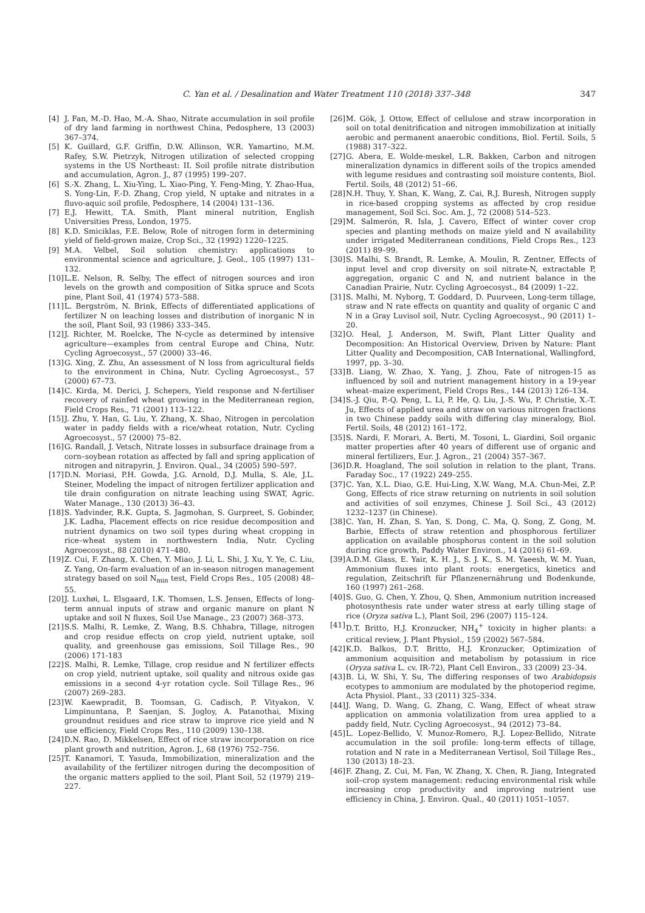C. Yan et al. / Desalination and Water Treatment 110 (2018) 337–348 347
[4] J. Fan, M.-D. Hao, M.-A. Shao, Nitrate accumulation in soil profile of dry land farming in northwest China, Pedosphere, 13 (2003) 367–374.
[5] K. Guillard, G.F. Griffin, D.W. Allinson, W.R. Yamartino, M.M. Rafey, S.W. Pietrzyk, Nitrogen utilization of selected cropping systems in the US Northeast: II. Soil profile nitrate distribution and accumulation, Agron. J., 87 (1995) 199–207.
[6] S.-X. Zhang, L. Xiu-Ying, L. Xiao-Ping, Y. Feng-Ming, Y. Zhao-Hua, S. Yong-Lin, F.-D. Zhang, Crop yield, N uptake and nitrates in a fluvo-aquic soil profile, Pedosphere, 14 (2004) 131–136.
[7] E.J. Hewitt, T.A. Smith, Plant mineral nutrition, English Universities Press, London, 1975.
[8] K.D. Smiciklas, F.E. Below, Role of nitrogen form in determining yield of field-grown maize, Crop Sci., 32 (1992) 1220–1225.
[9] M.A. Velbel, Soil solution chemistry: applications to environmental science and agriculture, J. Geol., 105 (1997) 131–132.
[10] L.E. Nelson, R. Selby, The effect of nitrogen sources and iron levels on the growth and composition of Sitka spruce and Scots pine, Plant Soil, 41 (1974) 573–588.
[11] L. Bergström, N. Brink, Effects of differentiated applications of fertilizer N on leaching losses and distribution of inorganic N in the soil, Plant Soil, 93 (1986) 333–345.
[12] J. Richter, M. Roelcke, The N-cycle as determined by intensive agriculture—examples from central Europe and China, Nutr. Cycling Agroecosyst., 57 (2000) 33–46.
[13] G. Xing, Z. Zhu, An assessment of N loss from agricultural fields to the environment in China, Nutr. Cycling Agroecosyst., 57 (2000) 67–73.
[14] C. Kirda, M. Derici, J. Schepers, Yield response and N-fertiliser recovery of rainfed wheat growing in the Mediterranean region, Field Crops Res., 71 (2001) 113–122.
[15] J. Zhu, Y. Han, G. Liu, Y. Zhang, X. Shao, Nitrogen in percolation water in paddy fields with a rice/wheat rotation, Nutr. Cycling Agroecosyst., 57 (2000) 75–82.
[16] G. Randall, J. Vetsch, Nitrate losses in subsurface drainage from a corn–soybean rotation as affected by fall and spring application of nitrogen and nitrapyrin, J. Environ. Qual., 34 (2005) 590–597.
[17] D.N. Moriasi, P.H. Gowda, J.G. Arnold, D.J. Mulla, S. Ale, J.L. Steiner, Modeling the impact of nitrogen fertilizer application and tile drain configuration on nitrate leaching using SWAT, Agric. Water Manage., 130 (2013) 36–43.
[18] S. Yadvinder, R.K. Gupta, S. Jagmohan, S. Gurpreet, S. Gobinder, J.K. Ladha, Placement effects on rice residue decomposition and nutrient dynamics on two soil types during wheat cropping in rice–wheat system in northwestern India, Nutr. Cycling Agroecosyst., 88 (2010) 471–480.
[19] Z. Cui, F. Zhang, X. Chen, Y. Miao, J. Li, L. Shi, J. Xu, Y. Ye, C. Liu, Z. Yang, On-farm evaluation of an in-season nitrogen management strategy based on soil N<sub>min</sub> test, Field Crops Res., 105 (2008) 48–55.
[20] J. Luxhøi, L. Elsgaard, I.K. Thomsen, L.S. Jensen, Effects of long-term annual inputs of straw and organic manure on plant N uptake and soil N fluxes, Soil Use Manage., 23 (2007) 368–373.
[21] S.S. Malhi, R. Lemke, Z. Wang, B.S. Chhabra, Tillage, nitrogen and crop residue effects on crop yield, nutrient uptake, soil quality, and greenhouse gas emissions, Soil Tillage Res., 90 (2006) 171-183
[22] S. Malhi, R. Lemke, Tillage, crop residue and N fertilizer effects on crop yield, nutrient uptake, soil quality and nitrous oxide gas emissions in a second 4-yr rotation cycle. Soil Tillage Res., 96 (2007) 269–283.
[23] W. Kaewpradit, B. Toomsan, G. Cadisch, P. Vityakon, V. Limpinuntana, P. Saenjan, S. Jogloy, A. Patanothai, Mixing groundnut residues and rice straw to improve rice yield and N use efficiency, Field Crops Res., 110 (2009) 130–138.
[24] D.N. Rao, D. Mikkelsen, Effect of rice straw incorporation on rice plant growth and nutrition, Agron. J., 68 (1976) 752–756.
[25] T. Kanamori, T. Yasuda, Immobilization, mineralization and the availability of the fertilizer nitrogen during the decomposition of the organic matters applied to the soil, Plant Soil, 52 (1979) 219–227.
[26] M. Gök, J. Ottow, Effect of cellulose and straw incorporation in soil on total denitrification and nitrogen immobilization at initially aerobic and permanent anaerobic conditions, Biol. Fertil. Soils, 5 (1988) 317–322.
[27] G. Abera, E. Wolde-meskel, L.R. Bakken, Carbon and nitrogen mineralization dynamics in different soils of the tropics amended with legume residues and contrasting soil moisture contents, Biol. Fertil. Soils, 48 (2012) 51–66.
[28] N.H. Thuy, Y. Shan, K. Wang, Z. Cai, R.J. Buresh, Nitrogen supply in rice-based cropping systems as affected by crop residue management, Soil Sci. Soc. Am. J., 72 (2008) 514–523.
[29] M. Salmerón, R. Isla, J. Cavero, Effect of winter cover crop species and planting methods on maize yield and N availability under irrigated Mediterranean conditions, Field Crops Res., 123 (2011) 89–99.
[30] S. Malhi, S. Brandt, R. Lemke, A. Moulin, R. Zentner, Effects of input level and crop diversity on soil nitrate-N, extractable P, aggregation, organic C and N, and nutrient balance in the Canadian Prairie, Nutr. Cycling Agroecosyst., 84 (2009) 1–22.
[31] S. Malhi, M. Nyborg, T. Goddard, D. Puurveen, Long-term tillage, straw and N rate effects on quantity and quality of organic C and N in a Gray Luvisol soil, Nutr. Cycling Agroecosyst., 90 (2011) 1–20.
[32] O. Heal, J. Anderson, M. Swift, Plant Litter Quality and Decomposition: An Historical Overview, Driven by Nature: Plant Litter Quality and Decomposition, CAB International, Wallingford, 1997, pp. 3–30.
[33] B. Liang, W. Zhao, X. Yang, J. Zhou, Fate of nitrogen-15 as influenced by soil and nutrient management history in a 19-year wheat–maize experiment, Field Crops Res., 144 (2013) 126–134.
[34] S.-J. Qiu, P.-Q. Peng, L. Li, P. He, Q. Liu, J.-S. Wu, P. Christie, X.-T. Ju, Effects of applied urea and straw on various nitrogen fractions in two Chinese paddy soils with differing clay mineralogy, Biol. Fertil. Soils, 48 (2012) 161–172.
[35] S. Nardi, F. Morari, A. Berti, M. Tosoni, L. Giardini, Soil organic matter properties after 40 years of different use of organic and mineral fertilizers, Eur. J. Agron., 21 (2004) 357–367.
[36] D.R. Hoagland, The soil solution in relation to the plant, Trans. Faraday Soc., 17 (1922) 249–255.
[37] C. Yan, X.L. Diao, G.E. Hui-Ling, X.W. Wang, M.A. Chun-Mei, Z.P. Gong, Effects of rice straw returning on nutrients in soil solution and activities of soil enzymes, Chinese J. Soil Sci., 43 (2012) 1232–1237 (in Chinese).
[38] C. Yan, H. Zhan, S. Yan, S. Dong, C. Ma, Q. Song, Z. Gong, M. Barbie, Effects of straw retention and phosphorous fertilizer application on available phosphorus content in the soil solution during rice growth, Paddy Water Environ., 14 (2016) 61–69.
[39] A.D.M. Glass, E. Yair, K. H. J., S. J. K., S. M. Yaeesh, W. M. Yuan, Ammonium fluxes into plant roots: energetics, kinetics and regulation, Zeitschrift für Pflanzenernährung und Bodenkunde, 160 (1997) 261–268.
[40] S. Guo, G. Chen, Y. Zhou, Q. Shen, Ammonium nutrition increased photosynthesis rate under water stress at early tilling stage of rice (Oryza sativa L.), Plant Soil, 296 (2007) 115–124.
[41] D.T. Britto, H.J. Kronzucker, NH<sub>4</sub><sup>+</sup> toxicity in higher plants: a critical review, J. Plant Physiol., 159 (2002) 567–584.
[42] K.D. Balkos, D.T. Britto, H.J. Kronzucker, Optimization of ammonium acquisition and metabolism by potassium in rice (Oryza sativa L. cv. IR-72), Plant Cell Environ., 33 (2009) 23–34.
[43] B. Li, W. Shi, Y. Su, The differing responses of two Arabidopsis ecotypes to ammonium are modulated by the photoperiod regime, Acta Physiol. Plant., 33 (2011) 325–334.
[44] J. Wang, D. Wang, G. Zhang, C. Wang, Effect of wheat straw application on ammonia volatilization from urea applied to a paddy field, Nutr. Cycling Agroecosyst., 94 (2012) 73–84.
[45] L. Lopez-Bellido, V. Munoz-Romero, R.J. Lopez-Bellido, Nitrate accumulation in the soil profile: long-term effects of tillage, rotation and N rate in a Mediterranean Vertisol, Soil Tillage Res., 130 (2013) 18–23.
[46] F. Zhang, Z. Cui, M. Fan, W. Zhang, X. Chen, R. Jiang, Integrated soil–crop system management: reducing environmental risk while increasing crop productivity and improving nutrient use efficiency in China, J. Environ. Qual., 40 (2011) 1051–1057.